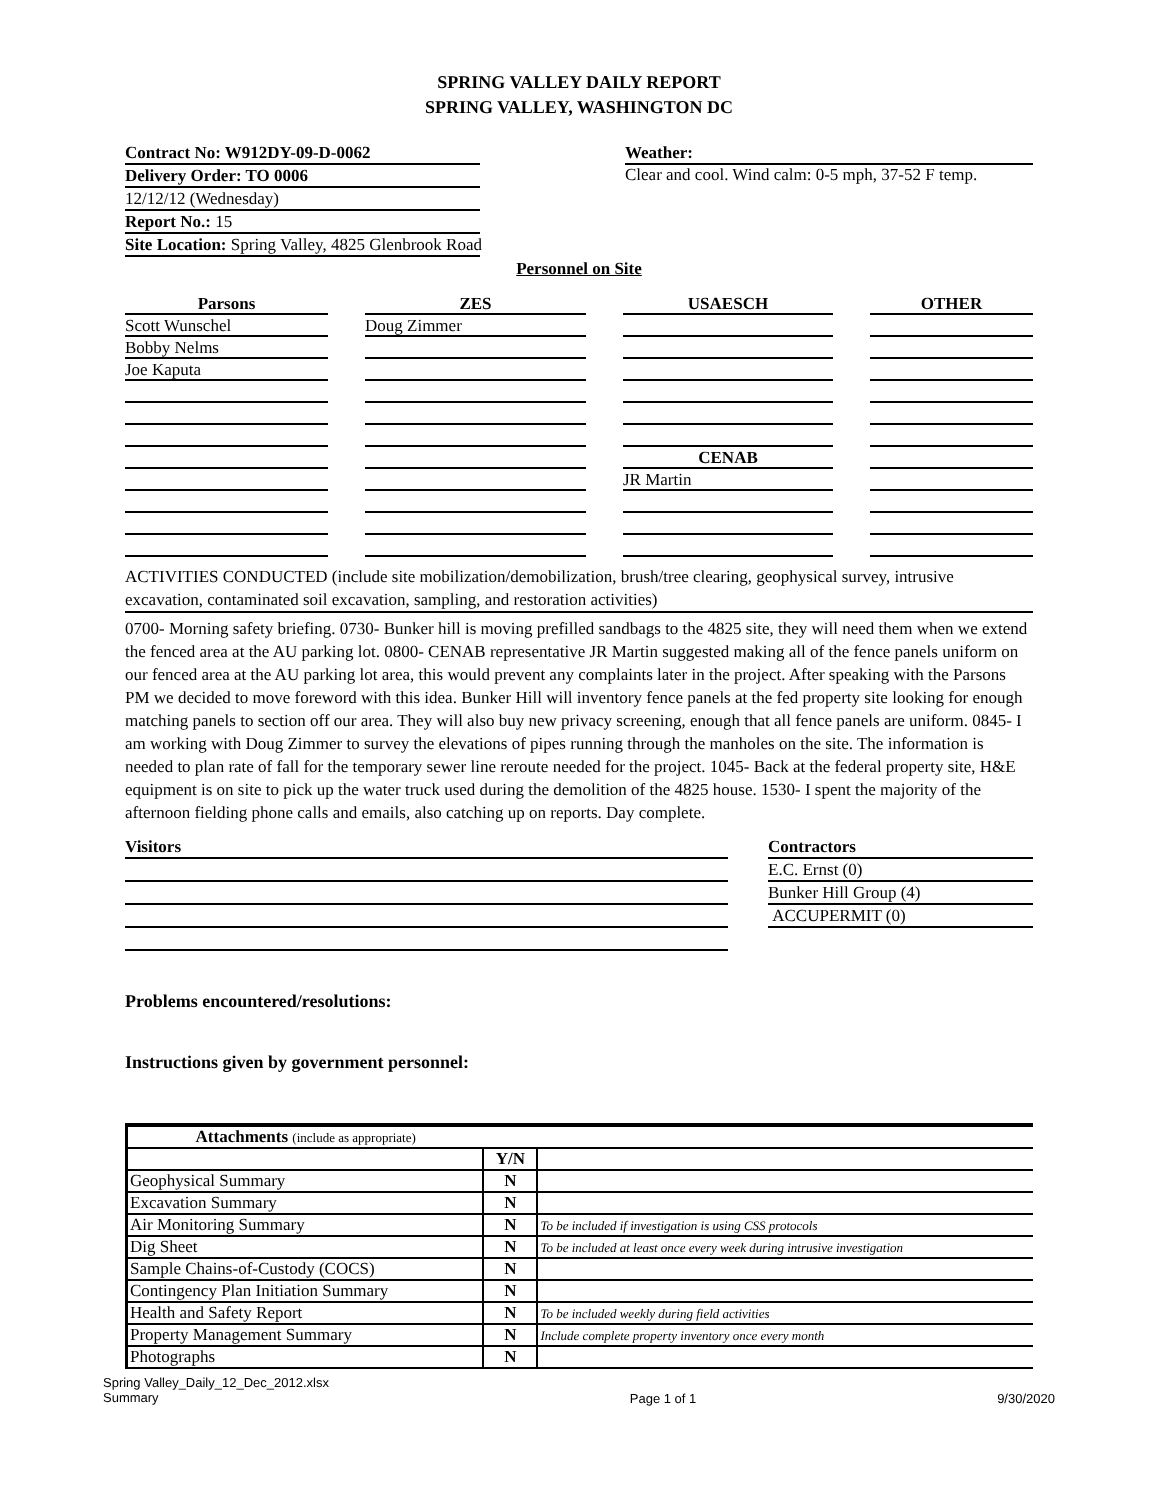SPRING VALLEY DAILY REPORT
SPRING VALLEY, WASHINGTON DC
Contract No: W912DY-09-D-0062
Delivery Order: TO 0006
12/12/12 (Wednesday)
Report No.: 15
Site Location: Spring Valley, 4825 Glenbrook Road
Weather:
Clear and cool. Wind calm: 0-5 mph, 37-52 F temp.
Personnel on Site
Parsons
Scott Wunschel
Bobby Nelms
Joe Kaputa
ZES
Doug Zimmer
USAESCH
CENAB
JR Martin
OTHER
ACTIVITIES CONDUCTED (include site mobilization/demobilization, brush/tree clearing, geophysical survey, intrusive excavation, contaminated soil excavation, sampling, and restoration activities)
0700- Morning safety briefing. 0730- Bunker hill is moving prefilled sandbags to the 4825 site, they will need them when we extend the fenced area at the AU parking lot. 0800- CENAB representative JR Martin suggested making all of the fence panels uniform on our fenced area at the AU parking lot area, this would prevent any complaints later in the project. After speaking with the Parsons PM we decided to move foreword with this idea. Bunker Hill will inventory fence panels at the fed property site looking for enough matching panels to section off our area. They will also buy new privacy screening, enough that all fence panels are uniform. 0845- I am working with Doug Zimmer to survey the elevations of pipes running through the manholes on the site. The information is needed to plan rate of fall for the temporary sewer line reroute needed for the project. 1045- Back at the federal property site, H&E equipment is on site to pick up the water truck used during the demolition of the 4825 house. 1530- I spent the majority of the afternoon fielding phone calls and emails, also catching up on reports. Day complete.
Visitors Contractors
E.C. Ernst (0)
Bunker Hill Group (4)
ACCUPERMIT (0)
Problems encountered/resolutions:
Instructions given by government personnel:
| Attachments (include as appropriate) | | |
| | Y/N | |
| Geophysical Summary | N | |
| Excavation Summary | N | |
| Air Monitoring Summary | N | To be included if investigation is using CSS protocols |
| Dig Sheet | N | To be included at least once every week during intrusive investigation |
| Sample Chains-of-Custody (COCS) | N | |
| Contingency Plan Initiation Summary | N | |
| Health and Safety Report | N | To be included weekly during field activities |
| Property Management Summary | N | Include complete property inventory once every month |
| Photographs | N | |
Spring Valley_Daily_12_Dec_2012.xlsx
Summary
Page 1 of 1 9/30/2020